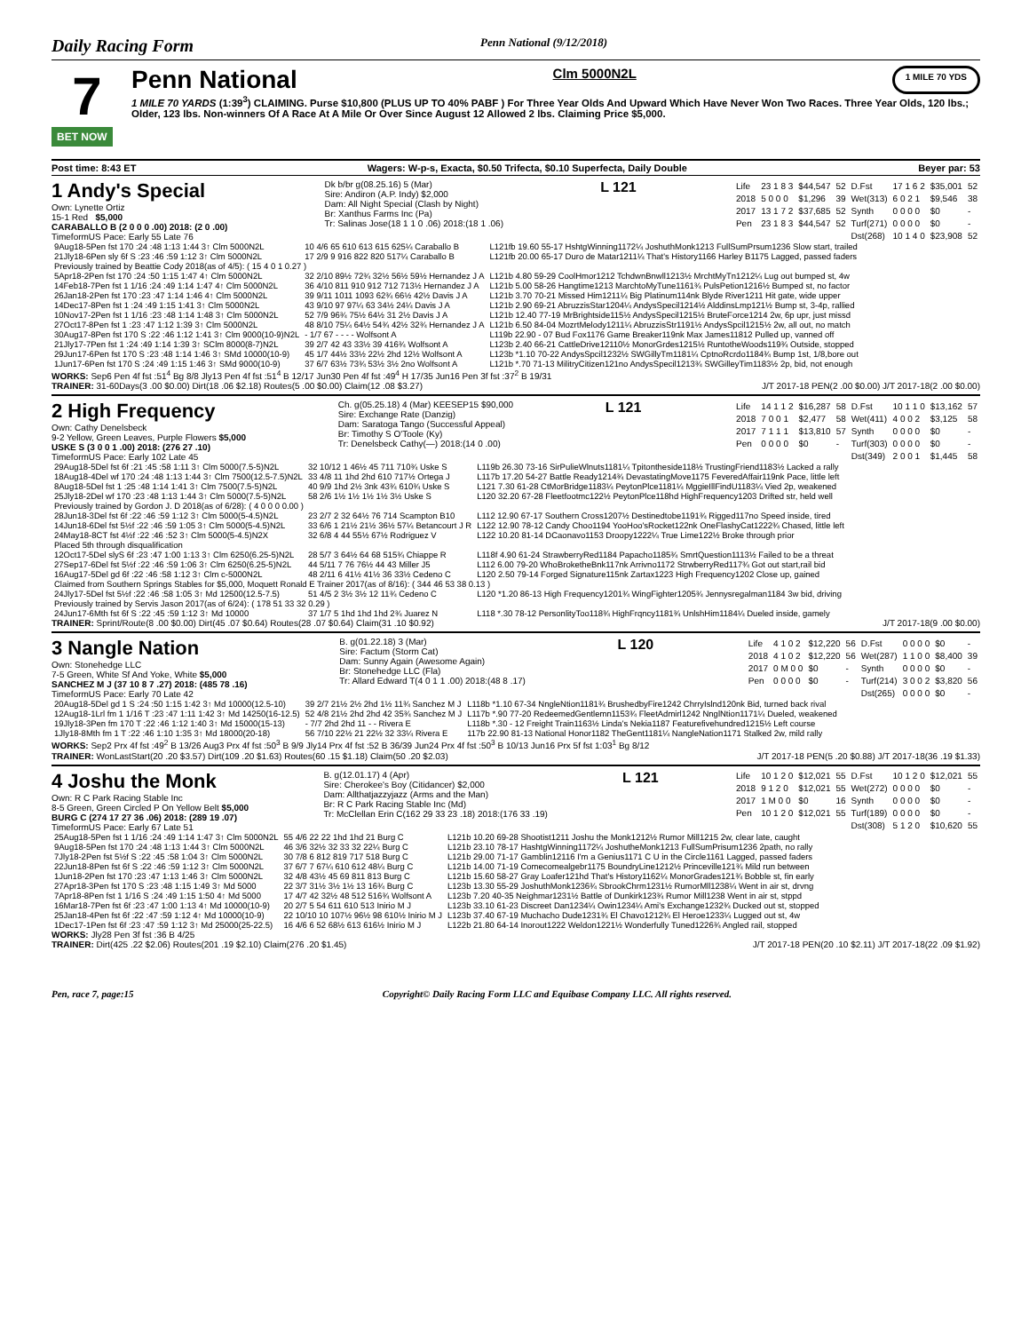Daily Racing Form Penn National (9/12/2018)
7
BET NOW
Penn National Clm 5000N2L 1 MILE 70 YDS
1 MILE 70 YARDS (1:39<sup>3</sup>) CLAIMING. Purse $10,800 (PLUS UP TO 40% PABF ) For Three Year Olds And Upward Which Have Never Won Two Races. Three Year Olds, 120 lbs.; Older, 123 lbs. Non-winners Of A Race At A Mile Or Over Since August 12 Allowed 2 lbs. Claiming Price $5,000.
Post time: 8:43 ET Wagers: W-p-s, Exacta, $0.50 Trifecta, $0.10 Superfecta, Daily Double Beyer par: 53
1 Andy's Special
Own: Lynette Ortiz
15-1 Red $5,000
CARABALLO B (2 0 0 0 .00) 2018: (2 0 .00)
TimeformUS Pace: Early 55 Late 76
Dk b/br g(08.25.16) 5 (Mar)
Sire: Andiron (A.P. Indy) $2,000
Dam: All Night Special (Clash by Night)
Br: Xanthus Farms Inc (Pa)
Tr: Salinas Jose(18 1 1 0 .06) 2018:(18 1 .06)
L 121
| Life | 23 1 8 3 | $44,547 | 52 | D.Fst | 17 1 6 2 | $35,001 | 52 |
| 2018 | 5 0 0 0 | $1,296 | 39 | Wet(313) | 6 0 2 1 | $9,546 | 38 |
| 2017 | 13 1 7 2 | $37,685 | 52 | Synth | 0 0 0 0 | $0 | - |
| Pen | 23 1 8 3 | $44,547 | 52 | Turf(271) | 0 0 0 0 | $0 | - |
| | | | | Dst(268) | 10 1 4 0 | $23,908 | 52 |
| 9Aug18-5Pen fst 170 :24 :48 1:13 1:44 3↑ Clm 5000N2L | 10 4/6 65 610 613 615 625¼ Caraballo B | L121fb 19.60 55-17 HshtgWinning1172¼ JoshuthMonk1213 FullSumPrsum1236 Slow start, trailed |
| 21Jly18-6Pen sly 6f S :23 :46 :59 1:12 3↑ Clm 5000N2L | 17 2/9 9 916 822 820 517¼ Caraballo B | L121fb 20.00 65-17 Duro de Matar1211¼ That's History1166 Harley B1175 Lagged, passed faders |
| Previously trained by Beattie Cody 2018(as of 4/5): ( 15 4 0 1 0.27 ) | | |
| 5Apr18-2Pen fst 170 :24 :50 1:15 1:47 4↑ Clm 5000N2L | 32 2/10 89½ 72¾ 32½ 56½ 59½ Hernandez J A | L121b 4.80 59-29 CoolHmor1212 TchdwnBnwll1213½ MrchtMyTn1212¼ Lug out bumped st, 4w |
| 14Feb18-7Pen fst 1 1/16 :24 :49 1:14 1:47 4↑ Clm 5000N2L | 36 4/10 811 910 912 712 713½ Hernandez J A | L121b 5.00 58-26 Hangtime1213 MarchtoMyTune1161¾ PulsPetion1216½ Bumped st, no factor |
| 26Jan18-2Pen fst 170 :23 :47 1:14 1:46 4↑ Clm 5000N2L | 39 9/11 1011 1093 62¾ 66½ 42½ Davis J A | L121b 3.70 70-21 Missed Him1211¼ Big Platinum114nk Blyde River1211 Hit gate, wide upper |
| 14Dec17-8Pen fst 1 :24 :49 1:15 1:41 3↑ Clm 5000N2L | 43 9/10 97 97¼ 63 34½ 24¼ Davis J A | L121b 2.90 69-21 AbruzzisStar1204¼ AndysSpecil1214½ AlddinsLmp121½ Bump st, 3-4p, rallied |
| 10Nov17-2Pen fst 1 1/16 :23 :48 1:14 1:48 3↑ Clm 5000N2L | 52 7/9 96¾ 75½ 64½ 31 2½ Davis J A | L121b 12.40 77-19 MrBrightside115½ AndysSpecil1215½ BruteForce1214 2w, 6p upr, just missd |
| 27Oct17-8Pen fst 1 :23 :47 1:12 1:39 3↑ Clm 5000N2L | 48 8/10 75¼ 64½ 54¾ 42½ 32¾ Hernandez J A | L121b 6.50 84-04 MozrtMelody1211¼ AbruzzisStr1191½ AndysSpcil1215½ 2w, all out, no match |
| 30Aug17-8Pen fst 170 S :22 :46 1:12 1:41 3↑ Clm 9000(10-9)N2L | - 1/7 67 - - - - Wolfsont A | L119b 22.90 - 07 Bud Fox1176 Game Breaker119nk Max James11812 Pulled up, vanned off |
| 21Jly17-7Pen fst 1 :24 :49 1:14 1:39 3↑ SClm 8000(8-7)N2L | 39 2/7 42 43 33½ 39 416¾ Wolfsont A | L123b 2.40 66-21 CattleDrive12110½ MonorGrdes1215½ RuntotheWoods119¾ Outside, stopped |
| 29Jun17-6Pen fst 170 S :23 :48 1:14 1:46 3↑ SMd 10000(10-9) | 45 1/7 44½ 33½ 22½ 2hd 12½ Wolfsont A | L123b *1.10 70-22 AndysSpcil1232½ SWGillyTm1181¼ CptnoRcrdo1184¾ Bump 1st, 1/8,bore out |
| 1Jun17-6Pen fst 170 S :24 :49 1:15 1:46 3↑ SMd 9000(10-9) | 37 6/7 63½ 73¾ 53½ 3½ 2no Wolfsont A | L121b *.70 71-13 MilitryCitizen121no AndysSpecil1213¾ SWGilleyTim1183½ 2p, bid, not enough |
WORKS: Sep6 Pen 4f fst :51<sup>4</sup> Bg 8/8 Jly13 Pen 4f fst :51<sup>4</sup> B 12/17 Jun30 Pen 4f fst :49<sup>4</sup> H 17/35 Jun16 Pen 3f fst :37<sup>2</sup> B 19/31
TRAINER: 31-60Days(3 .00 $0.00) Dirt(18 .06 $2.18) Routes(5 .00 $0.00) Claim(12 .08 $3.27) J/T 2017-18 PEN(2 .00 $0.00) J/T 2017-18(2 .00 $0.00)
2 High Frequency
Own: Cathy Denelsbeck
9-2 Yellow, Green Leaves, Purple Flowers $5,000
USKE S (3 0 0 1 .00) 2018: (276 27 .10)
TimeformUS Pace: Early 102 Late 45
Ch. g(05.25.18) 4 (Mar) KEESEP15 $90,000
Sire: Exchange Rate (Danzig)
Dam: Saratoga Tango (Successful Appeal)
Br: Timothy S O'Toole (Ky)
Tr: Denelsbeck Cathy(—) 2018:(14 0 .00)
L 121
| Life | 14 1 1 2 | $16,287 | 58 | D.Fst | 10 1 1 0 | $13,162 | 57 |
| 2018 | 7 0 0 1 | $2,477 | 58 | Wet(411) | 4 0 0 2 | $3,125 | 58 |
| 2017 | 7 1 1 1 | $13,810 | 57 | Synth | 0 0 0 0 | $0 | - |
| Pen | 0 0 0 0 | $0 | - | Turf(303) | 0 0 0 0 | $0 | - |
| | | | | Dst(349) | 2 0 0 1 | $1,445 | 58 |
| 29Aug18-5Del fst 6f :21 :45 :58 1:11 3↑ Clm 5000(7.5-5)N2L | 32 10/12 1 46½ 45 711 710¾ Uske S | L119b 26.30 73-16 SirPulieWlnuts1181¼ Tpitontheside118½ TrustingFriend1183½ Lacked a rally |
| 18Aug18-4Del wf 170 :24 :48 1:13 1:44 3↑ Clm 7500(12.5-7.5)N2L | 33 4/8 11 1hd 2hd 610 717½ Ortega J | L117b 17.20 54-27 Battle Ready1214¾ DevastatingMove1175 FeveredAffair119nk Pace, little left |
| 8Aug18-5Del fst 1 :25 :48 1:14 1:41 3↑ Clm 7500(7.5-5)N2L | 40 9/9 1hd 2½ 3nk 43¾ 610¾ Uske S | L121 7.30 61-28 CtMorBridge1183¼ PeytonPlce1181¼ MggieIllFindU1183¼ Vied 2p, weakened |
| 25Jly18-2Del wf 170 :23 :48 1:13 1:44 3↑ Clm 5000(7.5-5)N2L | 58 2/6 1½ 1½ 1½ 1½ 3½ Uske S | L120 32.20 67-28 Fleetfootmc122½ PeytonPlce118hd HighFrequency1203 Drifted str, held well |
| Previously trained by Gordon J. D 2018(as of 6/28): ( 4 0 0 0 0.00 ) | | |
| 28Jun18-3Del fst 6f :22 :46 :59 1:12 3↑ Clm 5000(5-4.5)N2L | 23 2/7 2 32 64½ 76 714 Scampton B10 | L112 12.90 67-17 Southern Cross1207½ Destinedtobe1191¾ Rigged117no Speed inside, tired |
| 14Jun18-6Del fst 5½f :22 :46 :59 1:05 3↑ Clm 5000(5-4.5)N2L | 33 6/6 1 21½ 21½ 36½ 57¼ Betancourt J R | L122 12.90 78-12 Candy Choo1194 YooHoo'sRocket122nk OneFlashyCat1222¾ Chased, little left |
| 24May18-8CT fst 4½f :22 :46 :52 3↑ Clm 5000(5-4.5)N2X | 32 6/8 4 44 55½ 67½ Rodriguez V | L122 10.20 81-14 DCaonavo1153 Droopy1222¼ True Lime122½ Broke through prior |
| Placed 5th through disqualification | | |
| 12Oct17-5Del slyS 6f :23 :47 1:00 1:13 3↑ Clm 6250(6.25-5)N2L | 28 5/7 3 64½ 64 68 515¾ Chiappe R | L118f 4.90 61-24 StrawberryRed1184 Papacho1185¾ SmrtQuestion1113½ Failed to be a threat |
| 27Sep17-6Del fst 5½f :22 :46 :59 1:06 3↑ Clm 6250(6.25-5)N2L | 44 5/11 7 76 76½ 44 43 Miller J5 | L112 6.00 79-20 WhoBroketheBnk117nk Arrivno1172 StrwberryRed117¾ Got out start,rail bid |
| 16Aug17-5Del gd 6f :22 :46 :58 1:12 3↑ Clm c-5000N2L | 48 2/11 6 41½ 41½ 36 33½ Cedeno C | L120 2.50 79-14 Forged Signature115nk Zartax1223 High Frequency1202 Close up, gained |
| Claimed from Southern Springs Stables for $5,000, Moquett Ronald E Trainer 2017(as of 8/16): ( 344 46 53 38 0.13 ) | | |
| 24Jly17-5Del fst 5½f :22 :46 :58 1:05 3↑ Md 12500(12.5-7.5) | 51 4/5 2 3½ 3½ 12 11¾ Cedeno C | L120 *1.20 86-13 High Frequency1201¾ WingFighter1205¾ Jennysregalman1184 3w bid, driving |
| Previously trained by Servis Jason 2017(as of 6/24): ( 178 51 33 32 0.29 ) | | |
| 24Jun17-6Mth fst 6f S :22 :45 :59 1:12 3↑ Md 10000 | 37 1/7 5 1hd 1hd 1hd 2¾ Juarez N | L118 *.30 78-12 PersonlityToo118¾ HighFrqncy1181¾ UnlshHim1184¼ Dueled inside, gamely |
TRAINER: Sprint/Route(8 .00 $0.00) Dirt(45 .07 $0.64) Routes(28 .07 $0.64) Claim(31 .10 $0.92) J/T 2017-18(9 .00 $0.00)
3 Nangle Nation
Own: Stonehedge LLC
7-5 Green, White Sf And Yoke, White $5,000
SANCHEZ M J (37 10 8 7 .27) 2018: (485 78 .16)
TimeformUS Pace: Early 70 Late 42
B. g(01.22.18) 3 (Mar)
Sire: Factum (Storm Cat)
Dam: Sunny Again (Awesome Again)
Br: Stonehedge LLC (Fla)
Tr: Allard Edward T(4 0 1 1 .00) 2018:(48 8 .17)
L 120
| Life | 4 1 0 2 | $12,220 | 56 | D.Fst | 0 0 0 0 | $0 | - |
| 2018 | 4 1 0 2 | $12,220 | 56 | Wet(287) | 1 1 0 0 | $8,400 | 39 |
| 2017 | 0 M 0 0 | $0 | - | Synth | 0 0 0 0 | $0 | - |
| Pen | 0 0 0 0 | $0 | - | Turf(214) | 3 0 0 2 | $3,820 | 56 |
| | | | | Dst(265) | 0 0 0 0 | $0 | - |
| 20Aug18-5Del gd 1 S :24 :50 1:15 1:42 3↑ Md 10000(12.5-10) | 39 2/7 21½ 2½ 2hd 1½ 11¾ Sanchez M J | L118b *1.10 67-34 NngleNtion1181¾ BrushedbyFire1242 ChrryIslnd120nk Bid, turned back rival |
| 12Aug18-1Lrl fm 1 1/16 T :23 :47 1:11 1:42 3↑ Md 14250(16-12.5) | 52 4/8 21½ 2hd 2hd 42 35¾ Sanchez M J | L117b *.90 77-20 RedeemedGentlemn1153¾ FleetAdmirl1242 NnglNtion1171¼ Dueled, weakened |
| 19Jly18-3Pen fm 170 T :22 :46 1:12 1:40 3↑ Md 15000(15-13) | - 7/7 2hd 2hd 11 - - Rivera E | L118b *.30 - 12 Freight Train1163½ Linda's Nekia1187 Featurefivehundred1215½ Left course |
| 1Jly18-8Mth fm 1 T :22 :46 1:10 1:35 3↑ Md 18000(20-18) | 56 7/10 22½ 21 22½ 32 33¼ Rivera E | 117b 22.90 81-13 National Honor1182 TheGent1181¼ NangleNation1171 Stalked 2w, mild rally |
WORKS: Sep2 Prx 4f fst :49<sup>2</sup> B 13/26 Aug3 Prx 4f fst :50<sup>3</sup> B 9/9 Jly14 Prx 4f fst :52 B 36/39 Jun24 Prx 4f fst :50<sup>3</sup> B 10/13 Jun16 Prx 5f fst 1:03<sup>1</sup> Bg 8/12
TRAINER: WonLastStart(20 .20 $3.57) Dirt(109 .20 $1.63) Routes(60 .15 $1.18) Claim(50 .20 $2.03) J/T 2017-18 PEN(5 .20 $0.88) J/T 2017-18(36 .19 $1.33)
4 Joshu the Monk
Own: R C Park Racing Stable Inc
8-5 Green, Green Circled P On Yellow Belt $5,000
BURG C (274 17 27 36 .06) 2018: (289 19 .07)
TimeformUS Pace: Early 67 Late 51
B. g(12.01.17) 4 (Apr)
Sire: Cherokee's Boy (Citidancer) $2,000
Dam: Allthatjazzyjazz (Arms and the Man)
Br: R C Park Racing Stable Inc (Md)
Tr: McClellan Erin C(162 29 33 23 .18) 2018:(176 33 .19)
L 121
| Life | 10 1 2 0 | $12,021 | 55 | D.Fst | 10 1 2 0 | $12,021 | 55 |
| 2018 | 9 1 2 0 | $12,021 | 55 | Wet(272) | 0 0 0 0 | $0 | - |
| 2017 | 1 M 0 0 | $0 | 16 | Synth | 0 0 0 0 | $0 | - |
| Pen | 10 1 2 0 | $12,021 | 55 | Turf(189) | 0 0 0 0 | $0 | - |
| | | | | Dst(308) | 5 1 2 0 | $10,620 | 55 |
| 25Aug18-5Pen fst 1 1/16 :24 :49 1:14 1:47 3↑ Clm 5000N2L | 55 4/6 22 22 1hd 1hd 21 Burg C | L121b 10.20 69-28 Shootist1211 Joshu the Monk1212½ Rumor Mill1215 2w, clear late, caught |
| 9Aug18-5Pen fst 170 :24 :48 1:13 1:44 3↑ Clm 5000N2L | 46 3/6 32½ 32 33 32 22¼ Burg C | L121b 23.10 78-17 HashtgWinning1172¼ JoshutheMonk1213 FullSumPrisum1236 2path, no rally |
| 7Jly18-2Pen fst 5½f S :22 :45 :58 1:04 3↑ Clm 5000N2L | 30 7/8 6 812 819 717 518 Burg C | L121b 29.00 71-17 Gamblin12116 I'm a Genius1171 C U in the Circle1161 Lagged, passed faders |
| 22Jun18-8Pen fst 6f S :22 :46 :59 1:12 3↑ Clm 5000N2L | 37 6/7 7 67¼ 610 612 48¼ Burg C | L121b 14.00 71-19 Comecomealgebr1175 BoundryLine1212½ Princeville121¾ Mild run between |
| 1Jun18-2Pen fst 170 :23 :47 1:13 1:46 3↑ Clm 5000N2L | 32 4/8 43½ 45 69 811 813 Burg C | L121b 15.60 58-27 Gray Loafer121hd That's History1162¼ MonorGrades121¾ Bobble st, fin early |
| 27Apr18-3Pen fst 170 S :23 :48 1:15 1:49 3↑ Md 5000 | 22 3/7 31½ 3½ 1½ 13 16¾ Burg C | L123b 13.30 55-29 JoshuthMonk1236¾ SbrookChrm1231½ RumorMll1238¼ Went in air st, drvng |
| 7Apr18-8Pen fst 1 1/16 S :24 :49 1:15 1:50 4↑ Md 5000 | 17 4/7 42 32½ 48 512 516¾ Wolfsont A | L123b 7.20 40-35 Neighmar1231½ Battle of Dunkirk123¾ Rumor Mill1238 Went in air st, stppd |
| 16Mar18-7Pen fst 6f :23 :47 1:00 1:13 4↑ Md 10000(10-9) | 20 2/7 5 54 611 610 513 Inirio M J | L123b 33.10 61-23 Discreet Dan1234¼ Owin1234¼ Ami's Exchange1232¾ Ducked out st, stopped |
| 25Jan18-4Pen fst 6f :22 :47 :59 1:12 4↑ Md 10000(10-9) | 22 10/10 10 107½ 96½ 98 610½ Inirio M J | L123b 37.40 67-19 Muchacho Dude1231¾ El Chavo1212¾ El Heroe1233¼ Lugged out st, 4w |
| 1Dec17-1Pen fst 6f :23 :47 :59 1:12 3↑ Md 25000(25-22.5) | 16 4/6 6 52 68½ 613 616½ Inirio M J | L122b 21.80 64-14 Inorout1222 Weldon1221½ Wonderfully Tuned1226¾ Angled rail, stopped |
WORKS: Jly28 Pen 3f fst :36 B 4/25
TRAINER: Dirt(425 .22 $2.06) Routes(201 .19 $2.10) Claim(276 .20 $1.45) J/T 2017-18 PEN(20 .10 $2.11) J/T 2017-18(22 .09 $1.92)
Pen, race 7, page:15 Copyright© Daily Racing Form LLC and Equibase Company LLC. All rights reserved.